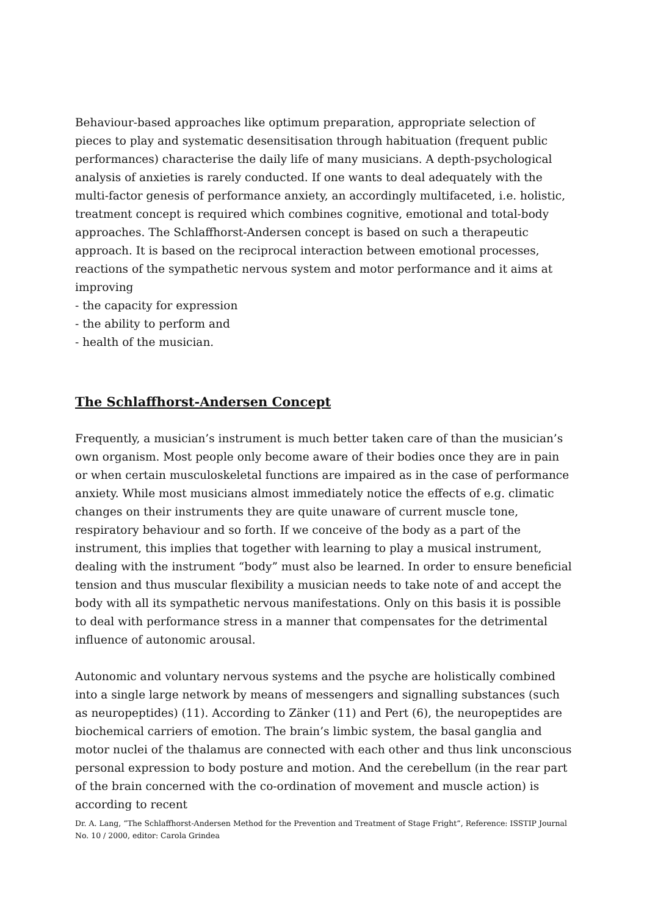Behaviour-based approaches like optimum preparation, appropriate selection of pieces to play and systematic desensitisation through habituation (frequent public performances) characterise the daily life of many musicians. A depth-psychological analysis of anxieties is rarely conducted. If one wants to deal adequately with the multi-factor genesis of performance anxiety, an accordingly multifaceted, i.e. holistic, treatment concept is required which combines cognitive, emotional and total-body approaches. The Schlaffhorst-Andersen concept is based on such a therapeutic approach. It is based on the reciprocal interaction between emotional processes, reactions of the sympathetic nervous system and motor performance and it aims at improving
- the capacity for expression
- the ability to perform and
- health of the musician.
The Schlaffhorst-Andersen Concept
Frequently, a musician’s instrument is much better taken care of than the musician’s own organism. Most people only become aware of their bodies once they are in pain or when certain musculoskeletal functions are impaired as in the case of performance anxiety. While most musicians almost immediately notice the effects of e.g. climatic changes on their instruments they are quite unaware of current muscle tone, respiratory behaviour and so forth. If we conceive of the body as a part of the instrument, this implies that together with learning to play a musical instrument, dealing with the instrument “body” must also be learned. In order to ensure beneficial tension and thus muscular flexibility a musician needs to take note of and accept the body with all its sympathetic nervous manifestations. Only on this basis it is possible to deal with performance stress in a manner that compensates for the detrimental influence of autonomic arousal.
Autonomic and voluntary nervous systems and the psyche are holistically combined into a single large network by means of messengers and signalling substances (such as neuropeptides) (11). According to Zänker (11) and Pert (6), the neuropeptides are biochemical carriers of emotion. The brain’s limbic system, the basal ganglia and motor nuclei of the thalamus are connected with each other and thus link unconscious personal expression to body posture and motion. And the cerebellum (in the rear part of the brain concerned with the co-ordination of movement and muscle action) is according to recent
Dr. A. Lang, “The Schlaffhorst-Andersen Method for the Prevention and Treatment of Stage Fright”, Reference: ISSTIP Journal No. 10 / 2000, editor: Carola Grindea